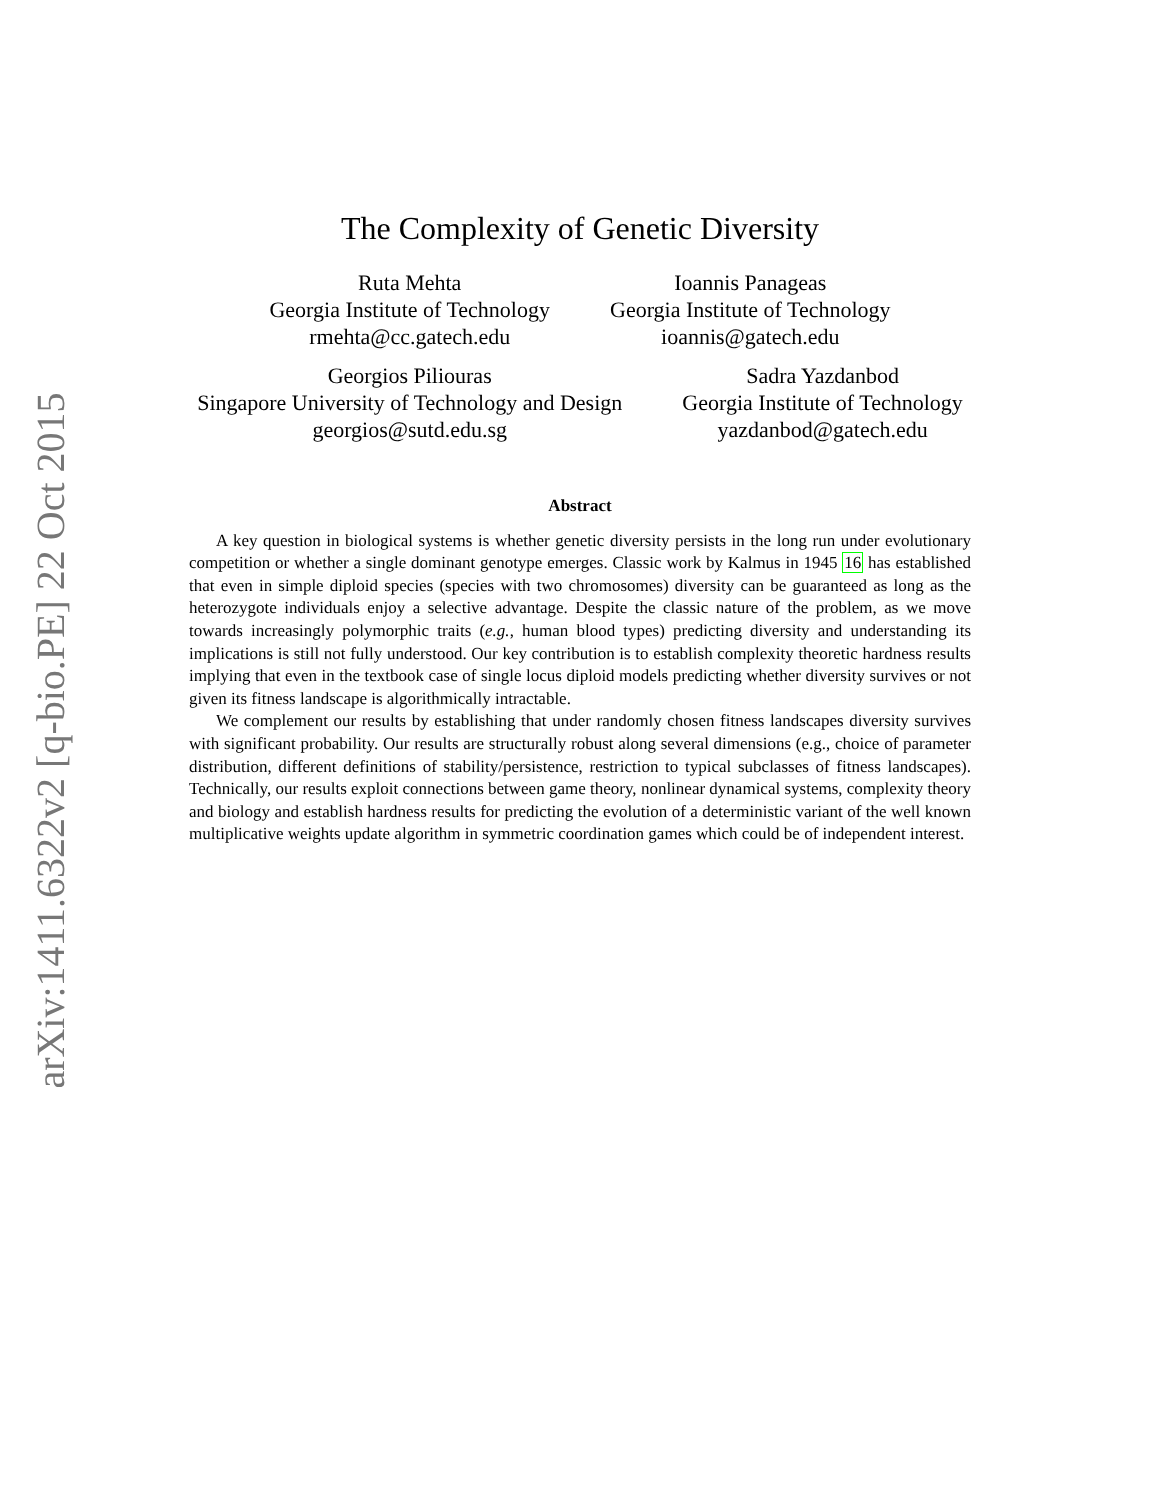arXiv:1411.6322v2 [q-bio.PE] 22 Oct 2015
The Complexity of Genetic Diversity
Ruta Mehta
Georgia Institute of Technology
rmehta@cc.gatech.edu
Ioannis Panageas
Georgia Institute of Technology
ioannis@gatech.edu
Georgios Piliouras
Singapore University of Technology and Design
georgios@sutd.edu.sg
Sadra Yazdanbod
Georgia Institute of Technology
yazdanbod@gatech.edu
Abstract
A key question in biological systems is whether genetic diversity persists in the long run under evolutionary competition or whether a single dominant genotype emerges. Classic work by Kalmus in 1945 16 has established that even in simple diploid species (species with two chromosomes) diversity can be guaranteed as long as the heterozygote individuals enjoy a selective advantage. Despite the classic nature of the problem, as we move towards increasingly polymorphic traits (e.g., human blood types) predicting diversity and understanding its implications is still not fully understood. Our key contribution is to establish complexity theoretic hardness results implying that even in the textbook case of single locus diploid models predicting whether diversity survives or not given its fitness landscape is algorithmically intractable.
We complement our results by establishing that under randomly chosen fitness landscapes diversity survives with significant probability. Our results are structurally robust along several dimensions (e.g., choice of parameter distribution, different definitions of stability/persistence, restriction to typical subclasses of fitness landscapes). Technically, our results exploit connections between game theory, nonlinear dynamical systems, complexity theory and biology and establish hardness results for predicting the evolution of a deterministic variant of the well known multiplicative weights update algorithm in symmetric coordination games which could be of independent interest.